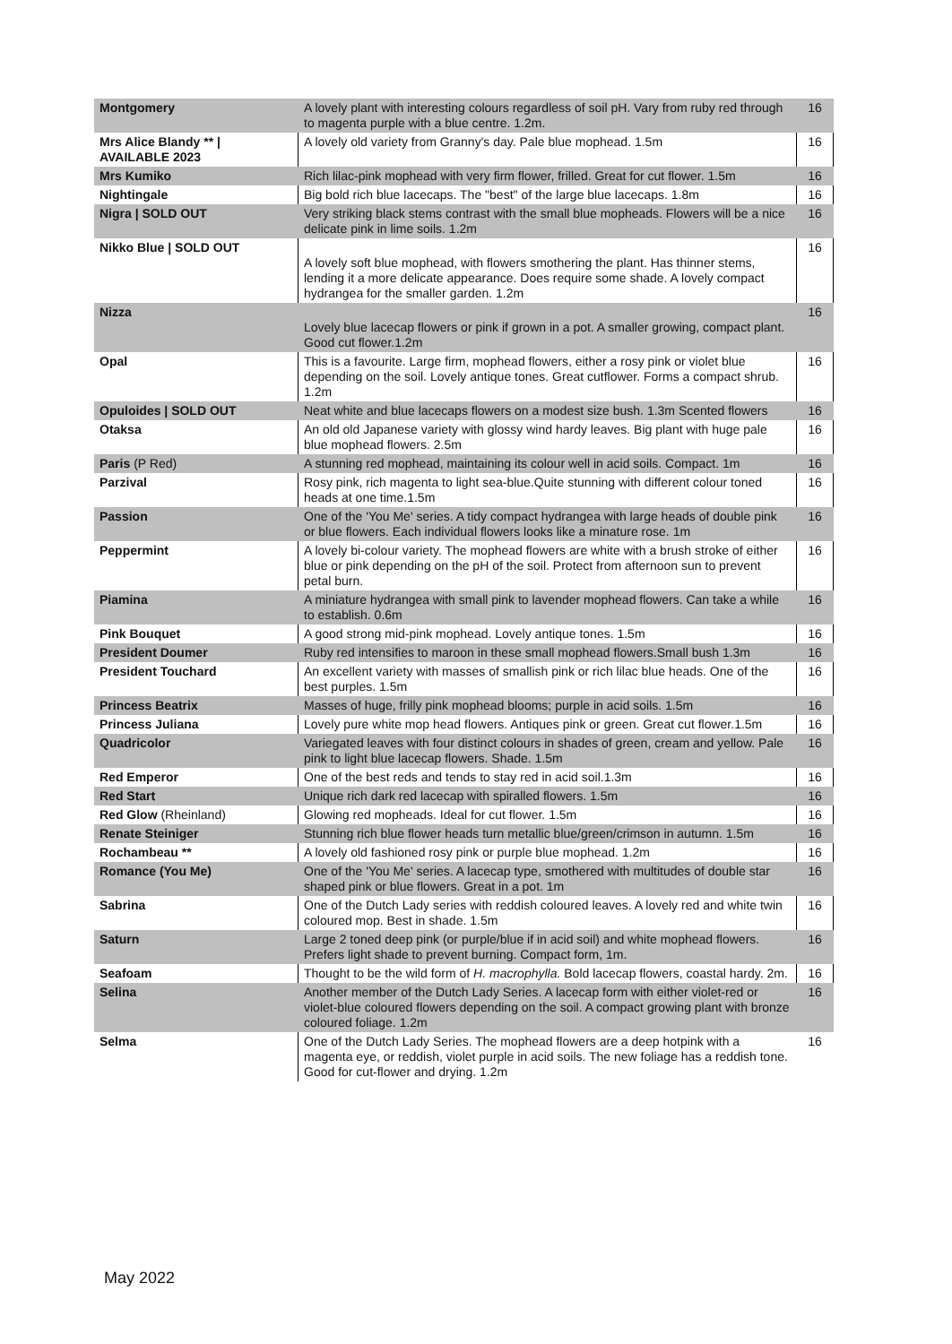| Montgomery | A lovely plant with interesting colours regardless of soil pH. Vary from ruby red through to magenta purple with a blue centre. 1.2m. | 16 |
| Mrs Alice Blandy ** / AVAILABLE 2023 | A lovely old variety from Granny's day. Pale blue mophead. 1.5m | 16 |
| Mrs Kumiko | Rich lilac-pink mophead with very firm flower, frilled. Great for cut flower. 1.5m | 16 |
| Nightingale | Big bold rich blue lacecaps. The "best" of the large blue lacecaps. 1.8m | 16 |
| Nigra / SOLD OUT | Very striking black stems contrast with the small blue mopheads. Flowers will be a nice delicate pink in lime soils. 1.2m | 16 |
| Nikko Blue / SOLD OUT | A lovely soft blue mophead, with flowers smothering the plant. Has thinner stems, lending it a more delicate appearance. Does require some shade. A lovely compact hydrangea for the smaller garden. 1.2m | 16 |
| Nizza | Lovely blue lacecap flowers or pink if grown in a pot. A smaller growing, compact plant. Good cut flower.1.2m | 16 |
| Opal | This is a favourite. Large firm, mophead flowers, either a rosy pink or violet blue depending on the soil. Lovely antique tones. Great cutflower. Forms a compact shrub. 1.2m | 16 |
| Opuloides / SOLD OUT | Neat white and blue lacecaps flowers on a modest size bush. 1.3m Scented flowers | 16 |
| Otaksa | An old old Japanese variety with glossy wind hardy leaves. Big plant with huge pale blue mophead flowers. 2.5m | 16 |
| Paris (P Red) | A stunning red mophead, maintaining its colour well in acid soils. Compact. 1m | 16 |
| Parzival | Rosy pink, rich magenta to light sea-blue.Quite stunning with different colour toned heads at one time.1.5m | 16 |
| Passion | One of the 'You Me' series. A tidy compact hydrangea with large heads of double pink or blue flowers. Each individual flowers looks like a minature rose. 1m | 16 |
| Peppermint | A lovely bi-colour variety. The mophead flowers are white with a brush stroke of either blue or pink depending on the pH of the soil. Protect from afternoon sun to prevent petal burn. | 16 |
| Piamina | A miniature hydrangea with small pink to lavender mophead flowers. Can take a while to establish. 0.6m | 16 |
| Pink Bouquet | A good strong mid-pink mophead. Lovely antique tones. 1.5m | 16 |
| President Doumer | Ruby red intensifies to maroon in these small mophead flowers.Small bush 1.3m | 16 |
| President Touchard | An excellent variety with masses of smallish pink or rich lilac blue heads. One of the best purples. 1.5m | 16 |
| Princess Beatrix | Masses of huge, frilly pink mophead blooms; purple in acid soils. 1.5m | 16 |
| Princess Juliana | Lovely pure white mop head flowers. Antiques pink or green. Great cut flower.1.5m | 16 |
| Quadricolor | Variegated leaves with four distinct colours in shades of green, cream and yellow. Pale pink to light blue lacecap flowers. Shade. 1.5m | 16 |
| Red Emperor | One of the best reds and tends to stay red in acid soil.1.3m | 16 |
| Red Start | Unique rich dark red lacecap with spiralled flowers. 1.5m | 16 |
| Red Glow (Rheinland) | Glowing red mopheads. Ideal for cut flower. 1.5m | 16 |
| Renate Steiniger | Stunning rich blue flower heads turn metallic blue/green/crimson in autumn. 1.5m | 16 |
| Rochambeau ** | A lovely old fashioned rosy pink or purple blue mophead. 1.2m | 16 |
| Romance (You Me) | One of the 'You Me' series. A lacecap type, smothered with multitudes of double star shaped pink or blue flowers. Great in a pot. 1m | 16 |
| Sabrina | One of the Dutch Lady series with reddish coloured leaves. A lovely red and white twin coloured mop. Best in shade. 1.5m | 16 |
| Saturn | Large 2 toned deep pink (or purple/blue if in acid soil) and white mophead flowers. Prefers light shade to prevent burning. Compact form, 1m. | 16 |
| Seafoam | Thought to be the wild form of H. macrophylla. Bold lacecap flowers, coastal hardy. 2m. | 16 |
| Selina | Another member of the Dutch Lady Series. A lacecap form with either violet-red or violet-blue coloured flowers depending on the soil. A compact growing plant with bronze coloured foliage. 1.2m | 16 |
| Selma | One of the Dutch Lady Series. The mophead flowers are a deep hotpink with a magenta eye, or reddish, violet purple in acid soils. The new foliage has a reddish tone. Good for cut-flower and drying. 1.2m | 16 |
May 2022